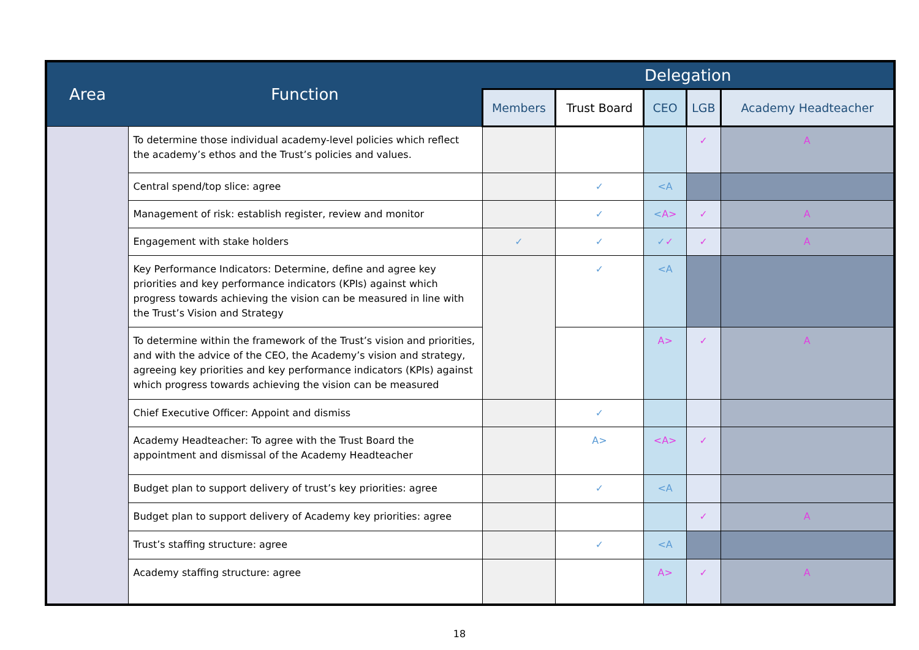| Area | Function | Delegation | | | | |
| --- | --- | --- | --- | --- | --- | --- |
| | | Members | Trust Board | CEO | LGB | Academy Headteacher |
| | To determine those individual academy-level policies which reflect the academy’s ethos and the Trust’s policies and values. | | | | ✓ | A |
| | Central spend/top slice: agree | | ✓ | <A | | |
| | Management of risk: establish register, review and monitor | | ✓ | < A> | ✓ | A |
| | Engagement with stake holders | ✓ | ✓ | ✓ ✓ | ✓ | A |
| | Key Performance Indicators: Determine, define and agree key priorities and key performance indicators (KPIs) against which progress towards achieving the vision can be measured in line with the Trust’s Vision and Strategy | | ✓ | <A | | |
| | To determine within the framework of the Trust’s vision and priorities, and with the advice of the CEO, the Academy’s vision and strategy, agreeing key priorities and key performance indicators (KPIs) against which progress towards achieving the vision can be measured | | | A> | ✓ | A |
| | Chief Executive Officer: Appoint and dismiss | | ✓ | | | |
| | Academy Headteacher: To agree with the Trust Board the appointment and dismissal of the Academy Headteacher | | A> | <A> | ✓ | |
| | Budget plan to support delivery of trust’s key priorities: agree | | ✓ | <A | | |
| | Budget plan to support delivery of Academy key priorities: agree | | | | ✓ | A |
| | Trust’s staffing structure: agree | | ✓ | <A | | |
| | Academy staffing structure: agree | | | A> | ✓ | A |
18